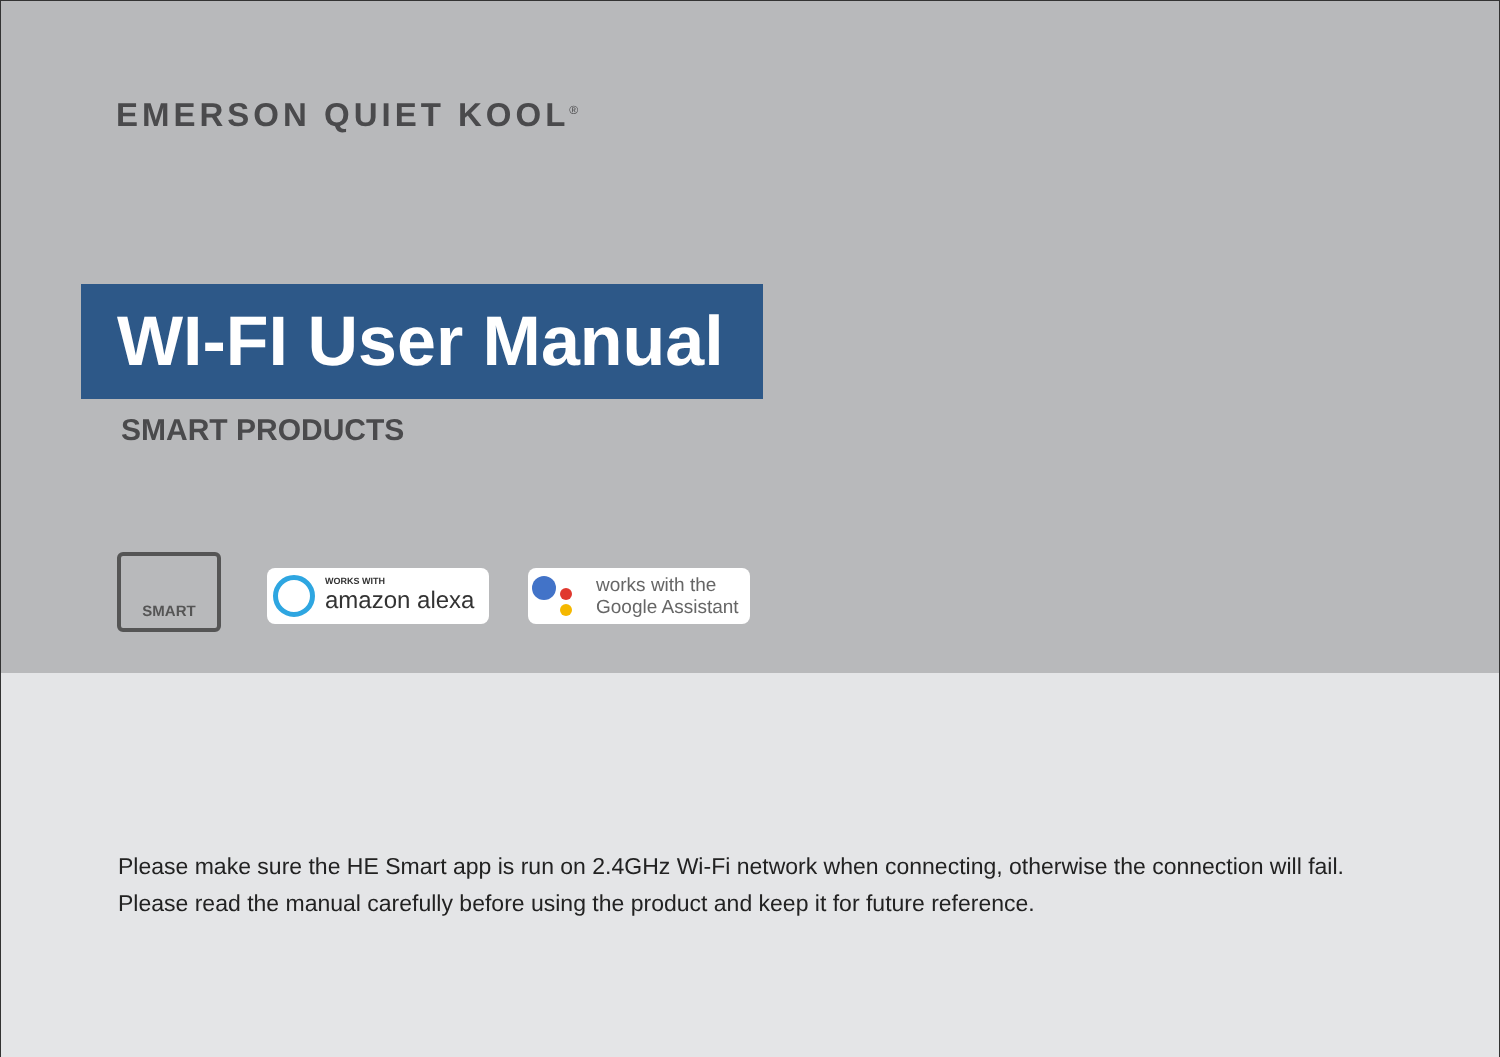EMERSON QUIET KOOL<sup>®</sup>
WI-FI User Manual
SMART PRODUCTS
SMART
WORKS WITH
amazon alexa
works with the
Google Assistant
Please make sure the HE Smart app is run on 2.4GHz Wi-Fi network when connecting, otherwise the connection will fail.
Please read the manual carefully before using the product and keep it for future reference.